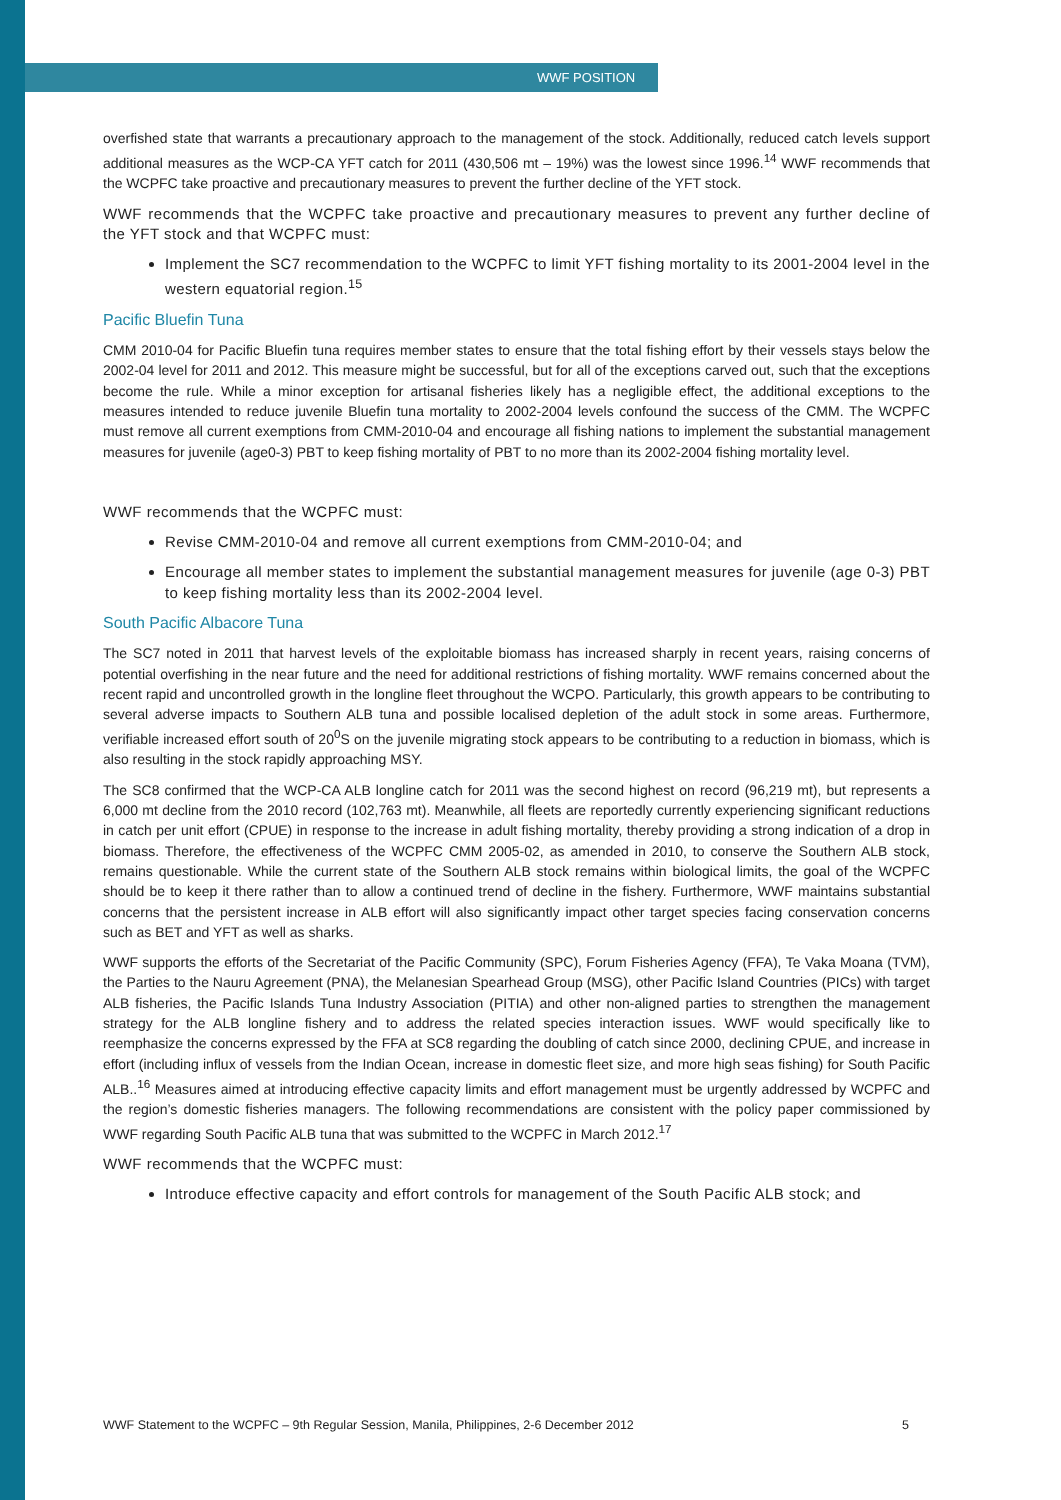WWF POSITION
overfished state that warrants a precautionary approach to the management of the stock. Additionally, reduced catch levels support additional measures as the WCP-CA YFT catch for 2011 (430,506 mt – 19%) was the lowest since 1996.<sup>14</sup> WWF recommends that the WCPFC take proactive and precautionary measures to prevent the further decline of the YFT stock.
WWF recommends that the WCPFC take proactive and precautionary measures to prevent any further decline of the YFT stock and that WCPFC must:
Implement the SC7 recommendation to the WCPFC to limit YFT fishing mortality to its 2001-2004 level in the western equatorial region.<sup>15</sup>
Pacific Bluefin Tuna
CMM 2010-04 for Pacific Bluefin tuna requires member states to ensure that the total fishing effort by their vessels stays below the 2002-04 level for 2011 and 2012. This measure might be successful, but for all of the exceptions carved out, such that the exceptions become the rule. While a minor exception for artisanal fisheries likely has a negligible effect, the additional exceptions to the measures intended to reduce juvenile Bluefin tuna mortality to 2002-2004 levels confound the success of the CMM. The WCPFC must remove all current exemptions from CMM-2010-04 and encourage all fishing nations to implement the substantial management measures for juvenile (age0-3) PBT to keep fishing mortality of PBT to no more than its 2002-2004 fishing mortality level.
WWF recommends that the WCPFC must:
Revise CMM-2010-04 and remove all current exemptions from CMM-2010-04; and
Encourage all member states to implement the substantial management measures for juvenile (age 0-3) PBT to keep fishing mortality less than its 2002-2004 level.
South Pacific Albacore Tuna
The SC7 noted in 2011 that harvest levels of the exploitable biomass has increased sharply in recent years, raising concerns of potential overfishing in the near future and the need for additional restrictions of fishing mortality. WWF remains concerned about the recent rapid and uncontrolled growth in the longline fleet throughout the WCPO. Particularly, this growth appears to be contributing to several adverse impacts to Southern ALB tuna and possible localised depletion of the adult stock in some areas. Furthermore, verifiable increased effort south of 20<sup>0</sup>S on the juvenile migrating stock appears to be contributing to a reduction in biomass, which is also resulting in the stock rapidly approaching MSY.
The SC8 confirmed that the WCP-CA ALB longline catch for 2011 was the second highest on record (96,219 mt), but represents a 6,000 mt decline from the 2010 record (102,763 mt). Meanwhile, all fleets are reportedly currently experiencing significant reductions in catch per unit effort (CPUE) in response to the increase in adult fishing mortality, thereby providing a strong indication of a drop in biomass. Therefore, the effectiveness of the WCPFC CMM 2005-02, as amended in 2010, to conserve the Southern ALB stock, remains questionable. While the current state of the Southern ALB stock remains within biological limits, the goal of the WCPFC should be to keep it there rather than to allow a continued trend of decline in the fishery. Furthermore, WWF maintains substantial concerns that the persistent increase in ALB effort will also significantly impact other target species facing conservation concerns such as BET and YFT as well as sharks.
WWF supports the efforts of the Secretariat of the Pacific Community (SPC), Forum Fisheries Agency (FFA), Te Vaka Moana (TVM), the Parties to the Nauru Agreement (PNA), the Melanesian Spearhead Group (MSG), other Pacific Island Countries (PICs) with target ALB fisheries, the Pacific Islands Tuna Industry Association (PITIA) and other non-aligned parties to strengthen the management strategy for the ALB longline fishery and to address the related species interaction issues. WWF would specifically like to reemphasize the concerns expressed by the FFA at SC8 regarding the doubling of catch since 2000, declining CPUE, and increase in effort (including influx of vessels from the Indian Ocean, increase in domestic fleet size, and more high seas fishing) for South Pacific ALB..<sup>16</sup> Measures aimed at introducing effective capacity limits and effort management must be urgently addressed by WCPFC and the region’s domestic fisheries managers. The following recommendations are consistent with the policy paper commissioned by WWF regarding South Pacific ALB tuna that was submitted to the WCPFC in March 2012.<sup>17</sup>
WWF recommends that the WCPFC must:
Introduce effective capacity and effort controls for management of the South Pacific ALB stock; and
WWF Statement to the WCPFC – 9th Regular Session, Manila, Philippines, 2-6 December 2012 5